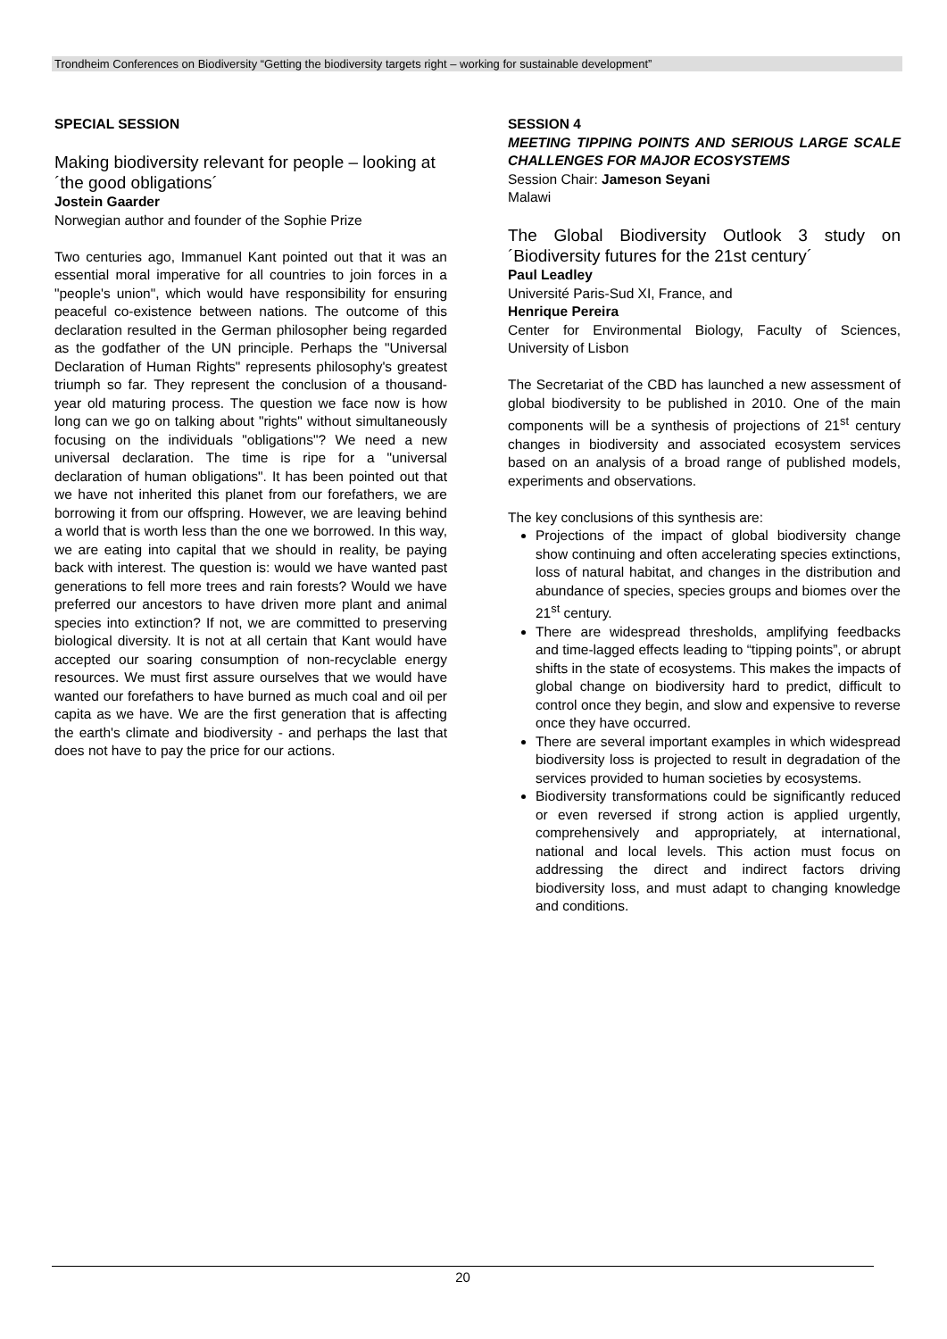Trondheim Conferences on Biodiversity “Getting the biodiversity targets right – working for sustainable development”
SPECIAL SESSION
Making biodiversity relevant for people – looking at ´the good obligations´
Jostein Gaarder
Norwegian author and founder of the Sophie Prize
Two centuries ago, Immanuel Kant pointed out that it was an essential moral imperative for all countries to join forces in a "people's union", which would have responsibility for ensuring peaceful co-existence between nations. The outcome of this declaration resulted in the German philosopher being regarded as the godfather of the UN principle. Perhaps the "Universal Declaration of Human Rights" represents philosophy's greatest triumph so far. They represent the conclusion of a thousand-year old maturing process. The question we face now is how long can we go on talking about "rights" without simultaneously focusing on the individuals "obligations"? We need a new universal declaration. The time is ripe for a "universal declaration of human obligations". It has been pointed out that we have not inherited this planet from our forefathers, we are borrowing it from our offspring. However, we are leaving behind a world that is worth less than the one we borrowed. In this way, we are eating into capital that we should in reality, be paying back with interest. The question is: would we have wanted past generations to fell more trees and rain forests? Would we have preferred our ancestors to have driven more plant and animal species into extinction? If not, we are committed to preserving biological diversity. It is not at all certain that Kant would have accepted our soaring consumption of non-recyclable energy resources. We must first assure ourselves that we would have wanted our forefathers to have burned as much coal and oil per capita as we have. We are the first generation that is affecting the earth's climate and biodiversity - and perhaps the last that does not have to pay the price for our actions.
SESSION 4
MEETING TIPPING POINTS AND SERIOUS LARGE SCALE CHALLENGES FOR MAJOR ECOSYSTEMS
Session Chair: Jameson Seyani
Malawi
The Global Biodiversity Outlook 3 study on ´Biodiversity futures for the 21st century´
Paul Leadley
Université Paris-Sud XI, France, and
Henrique Pereira
Center for Environmental Biology, Faculty of Sciences, University of Lisbon
The Secretariat of the CBD has launched a new assessment of global biodiversity to be published in 2010. One of the main components will be a synthesis of projections of 21<sup>st</sup> century changes in biodiversity and associated ecosystem services based on an analysis of a broad range of published models, experiments and observations.
The key conclusions of this synthesis are:
Projections of the impact of global biodiversity change show continuing and often accelerating species extinctions, loss of natural habitat, and changes in the distribution and abundance of species, species groups and biomes over the 21<sup>st</sup> century.
There are widespread thresholds, amplifying feedbacks and time-lagged effects leading to “tipping points”, or abrupt shifts in the state of ecosystems. This makes the impacts of global change on biodiversity hard to predict, difficult to control once they begin, and slow and expensive to reverse once they have occurred.
There are several important examples in which widespread biodiversity loss is projected to result in degradation of the services provided to human societies by ecosystems.
Biodiversity transformations could be significantly reduced or even reversed if strong action is applied urgently, comprehensively and appropriately, at international, national and local levels. This action must focus on addressing the direct and indirect factors driving biodiversity loss, and must adapt to changing knowledge and conditions.
20